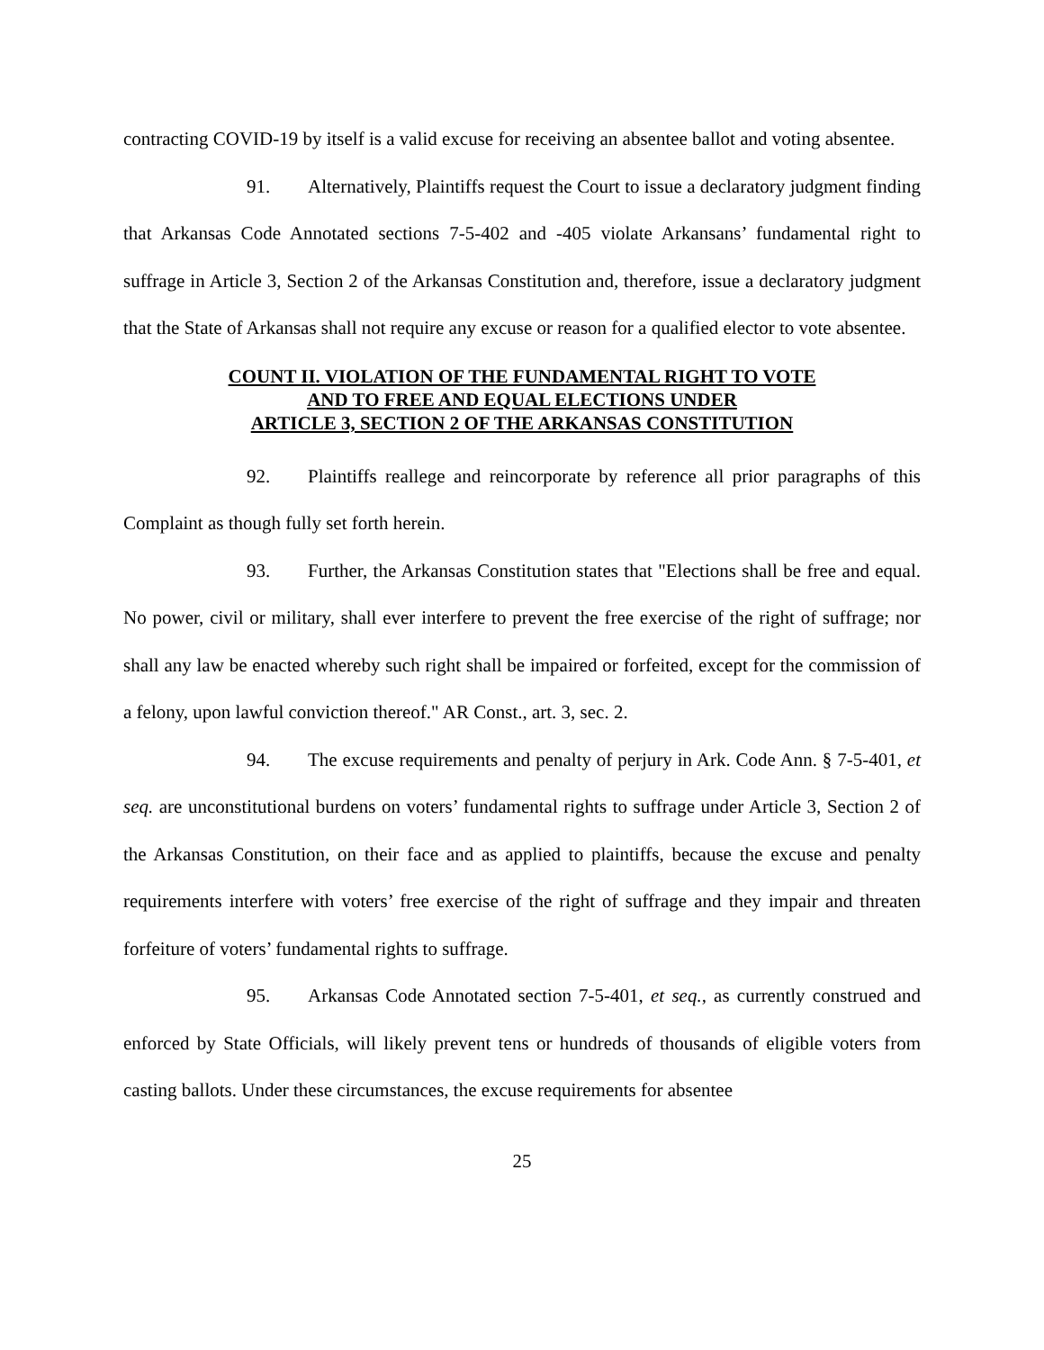contracting COVID-19 by itself is a valid excuse for receiving an absentee ballot and voting absentee.
91. Alternatively, Plaintiffs request the Court to issue a declaratory judgment finding that Arkansas Code Annotated sections 7-5-402 and -405 violate Arkansans’ fundamental right to suffrage in Article 3, Section 2 of the Arkansas Constitution and, therefore, issue a declaratory judgment that the State of Arkansas shall not require any excuse or reason for a qualified elector to vote absentee.
COUNT II. VIOLATION OF THE FUNDAMENTAL RIGHT TO VOTE
AND TO FREE AND EQUAL ELECTIONS UNDER
ARTICLE 3, SECTION 2 OF THE ARKANSAS CONSTITUTION
92. Plaintiffs reallege and reincorporate by reference all prior paragraphs of this Complaint as though fully set forth herein.
93. Further, the Arkansas Constitution states that "Elections shall be free and equal. No power, civil or military, shall ever interfere to prevent the free exercise of the right of suffrage; nor shall any law be enacted whereby such right shall be impaired or forfeited, except for the commission of a felony, upon lawful conviction thereof." AR Const., art. 3, sec. 2.
94. The excuse requirements and penalty of perjury in Ark. Code Ann. § 7-5-401, et seq. are unconstitutional burdens on voters’ fundamental rights to suffrage under Article 3, Section 2 of the Arkansas Constitution, on their face and as applied to plaintiffs, because the excuse and penalty requirements interfere with voters’ free exercise of the right of suffrage and they impair and threaten forfeiture of voters’ fundamental rights to suffrage.
95. Arkansas Code Annotated section 7-5-401, et seq., as currently construed and enforced by State Officials, will likely prevent tens or hundreds of thousands of eligible voters from casting ballots. Under these circumstances, the excuse requirements for absentee
25